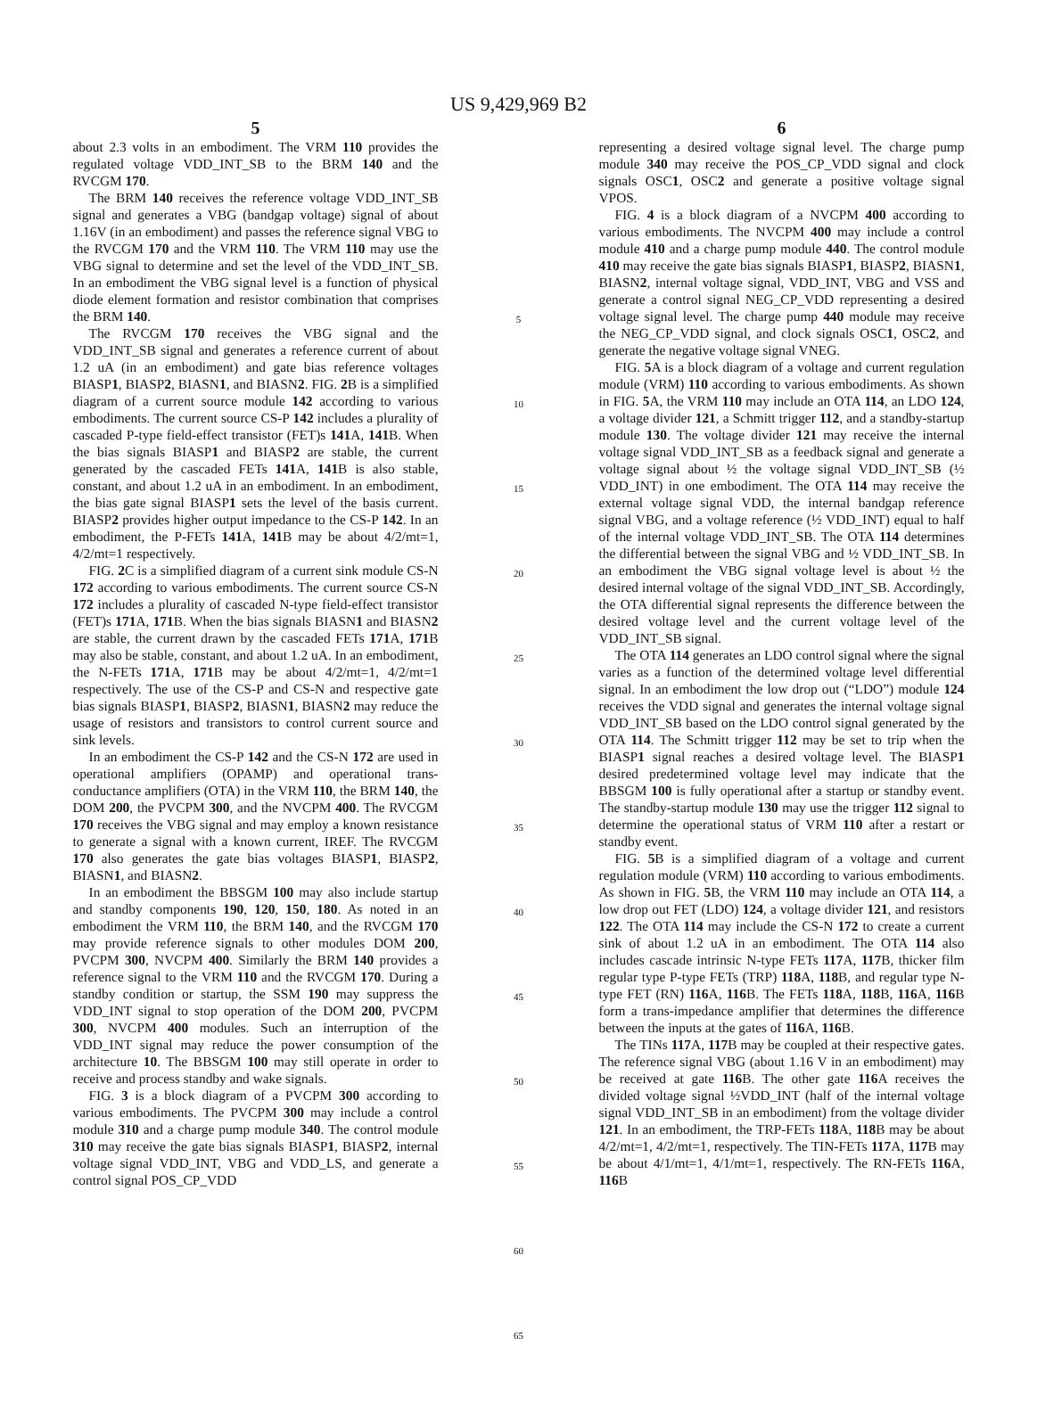US 9,429,969 B2
5
about 2.3 volts in an embodiment. The VRM 110 provides the regulated voltage VDD_INT_SB to the BRM 140 and the RVCGM 170.
The BRM 140 receives the reference voltage VDD_INT_SB signal and generates a VBG (bandgap voltage) signal of about 1.16V (in an embodiment) and passes the reference signal VBG to the RVCGM 170 and the VRM 110. The VRM 110 may use the VBG signal to determine and set the level of the VDD_INT_SB. In an embodiment the VBG signal level is a function of physical diode element formation and resistor combination that comprises the BRM 140.
The RVCGM 170 receives the VBG signal and the VDD_INT_SB signal and generates a reference current of about 1.2 uA (in an embodiment) and gate bias reference voltages BIASP1, BIASP2, BIASN1, and BIASN2. FIG. 2 B is a simplified diagram of a current source module 142 according to various embodiments. The current source CS-P 142 includes a plurality of cascaded P-type field-effect transistor (FET)s 141 A, 141 B. When the bias signals BIASP1 and BIASP2 are stable, the current generated by the cascaded FETs 141 A, 141 B is also stable, constant, and about 1.2 uA in an embodiment. In an embodiment, the bias gate signal BIASP1 sets the level of the basis current. BIASP2 provides higher output impedance to the CS-P 142. In an embodiment, the P-FETs 141 A, 141 B may be about 4/2/mt=1, 4/2/mt=1 respectively.
FIG. 2 C is a simplified diagram of a current sink module CS-N 172 according to various embodiments. The current source CS-N 172 includes a plurality of cascaded N-type field-effect transistor (FET)s 171 A, 171 B. When the bias signals BIASN1 and BIASN2 are stable, the current drawn by the cascaded FETs 171 A, 171 B may also be stable, constant, and about 1.2 uA. In an embodiment, the N-FETs 171 A, 171 B may be about 4/2/mt=1, 4/2/mt=1 respectively. The use of the CS-P and CS-N and respective gate bias signals BIASP1, BIASP2, BIASN1, BIASN2 may reduce the usage of resistors and transistors to control current source and sink levels.
In an embodiment the CS-P 142 and the CS-N 172 are used in operational amplifiers (OPAMP) and operational trans-conductance amplifiers (OTA) in the VRM 110, the BRM 140, the DOM 200, the PVCPM 300, and the NVCPM 400. The RVCGM 170 receives the VBG signal and may employ a known resistance to generate a signal with a known current, IREF. The RVCGM 170 also generates the gate bias voltages BIASP1, BIASP2, BIASN1, and BIASN2.
In an embodiment the BBSGM 100 may also include startup and standby components 190, 120, 150, 180. As noted in an embodiment the VRM 110, the BRM 140, and the RVCGM 170 may provide reference signals to other modules DOM 200, PVCPM 300, NVCPM 400. Similarly the BRM 140 provides a reference signal to the VRM 110 and the RVCGM 170. During a standby condition or startup, the SSM 190 may suppress the VDD_INT signal to stop operation of the DOM 200, PVCPM 300, NVCPM 400 modules. Such an interruption of the VDD_INT signal may reduce the power consumption of the architecture 10. The BBSGM 100 may still operate in order to receive and process standby and wake signals.
FIG. 3 is a block diagram of a PVCPM 300 according to various embodiments. The PVCPM 300 may include a control module 310 and a charge pump module 340. The control module 310 may receive the gate bias signals BIASP1, BIASP2, internal voltage signal VDD_INT, VBG and VDD_LS, and generate a control signal POS_CP_VDD
5
10
15
20
25
30
35
40
45
50
55
60
65
6
representing a desired voltage signal level. The charge pump module 340 may receive the POS_CP_VDD signal and clock signals OSC1, OSC2 and generate a positive voltage signal VPOS.
FIG. 4 is a block diagram of a NVCPM 400 according to various embodiments. The NVCPM 400 may include a control module 410 and a charge pump module 440. The control module 410 may receive the gate bias signals BIASP1, BIASP2, BIASN1, BIASN2, internal voltage signal, VDD_INT, VBG and VSS and generate a control signal NEG_CP_VDD representing a desired voltage signal level. The charge pump 440 module may receive the NEG_CP_VDD signal, and clock signals OSC1, OSC2, and generate the negative voltage signal VNEG.
FIG. 5 A is a block diagram of a voltage and current regulation module (VRM) 110 according to various embodiments. As shown in FIG. 5 A, the VRM 110 may include an OTA 114, an LDO 124, a voltage divider 121, a Schmitt trigger 112, and a standby-startup module 130. The voltage divider 121 may receive the internal voltage signal VDD_INT_SB as a feedback signal and generate a voltage signal about ½ the voltage signal VDD_INT_SB (½ VDD_INT) in one embodiment. The OTA 114 may receive the external voltage signal VDD, the internal bandgap reference signal VBG, and a voltage reference (½ VDD_INT) equal to half of the internal voltage VDD_INT_SB. The OTA 114 determines the differential between the signal VBG and ½ VDD_INT_SB. In an embodiment the VBG signal voltage level is about ½ the desired internal voltage of the signal VDD_INT_SB. Accordingly, the OTA differential signal represents the difference between the desired voltage level and the current voltage level of the VDD_INT_SB signal.
The OTA 114 generates an LDO control signal where the signal varies as a function of the determined voltage level differential signal. In an embodiment the low drop out (“LDO”) module 124 receives the VDD signal and generates the internal voltage signal VDD_INT_SB based on the LDO control signal generated by the OTA 114. The Schmitt trigger 112 may be set to trip when the BIASP1 signal reaches a desired voltage level. The BIASP1 desired predetermined voltage level may indicate that the BBSGM 100 is fully operational after a startup or standby event. The standby-startup module 130 may use the trigger 112 signal to determine the operational status of VRM 110 after a restart or standby event.
FIG. 5 B is a simplified diagram of a voltage and current regulation module (VRM) 110 according to various embodiments. As shown in FIG. 5 B, the VRM 110 may include an OTA 114, a low drop out FET (LDO) 124, a voltage divider 121, and resistors 122. The OTA 114 may include the CS-N 172 to create a current sink of about 1.2 uA in an embodiment. The OTA 114 also includes cascade intrinsic N-type FETs 117 A, 117 B, thicker film regular type P-type FETs (TRP) 118 A, 118 B, and regular type N-type FET (RN) 116 A, 116 B. The FETs 118 A, 118 B, 116 A, 116 B form a trans-impedance amplifier that determines the difference between the inputs at the gates of 116 A, 116 B.
The TINs 117 A, 117 B may be coupled at their respective gates. The reference signal VBG (about 1.16 V in an embodiment) may be received at gate 116 B. The other gate 116 A receives the divided voltage signal ½VDD_INT (half of the internal voltage signal VDD_INT_SB in an embodiment) from the voltage divider 121. In an embodiment, the TRP-FETs 118 A, 118 B may be about 4/2/mt=1, 4/2/mt=1, respectively. The TIN-FETs 117 A, 117 B may be about 4/1/mt=1, 4/1/mt=1, respectively. The RN-FETs 116 A, 116 B